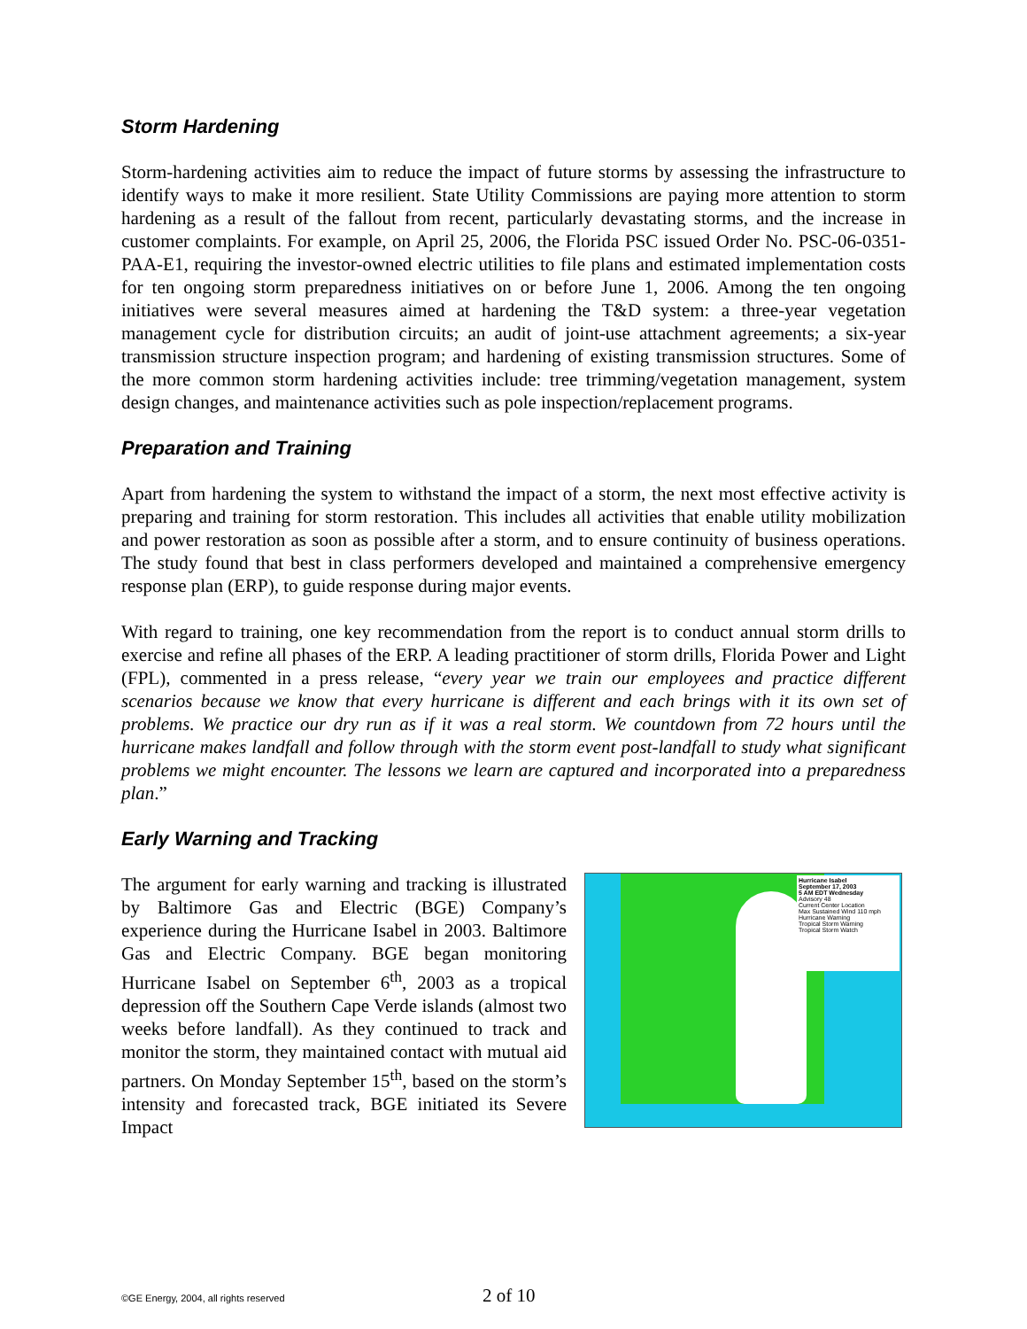Storm Hardening
Storm-hardening activities aim to reduce the impact of future storms by assessing the infrastructure to identify ways to make it more resilient. State Utility Commissions are paying more attention to storm hardening as a result of the fallout from recent, particularly devastating storms, and the increase in customer complaints. For example, on April 25, 2006, the Florida PSC issued Order No. PSC-06-0351-PAA-E1, requiring the investor-owned electric utilities to file plans and estimated implementation costs for ten ongoing storm preparedness initiatives on or before June 1, 2006. Among the ten ongoing initiatives were several measures aimed at hardening the T&D system: a three-year vegetation management cycle for distribution circuits; an audit of joint-use attachment agreements; a six-year transmission structure inspection program; and hardening of existing transmission structures. Some of the more common storm hardening activities include: tree trimming/vegetation management, system design changes, and maintenance activities such as pole inspection/replacement programs.
Preparation and Training
Apart from hardening the system to withstand the impact of a storm, the next most effective activity is preparing and training for storm restoration. This includes all activities that enable utility mobilization and power restoration as soon as possible after a storm, and to ensure continuity of business operations. The study found that best in class performers developed and maintained a comprehensive emergency response plan (ERP), to guide response during major events.
With regard to training, one key recommendation from the report is to conduct annual storm drills to exercise and refine all phases of the ERP. A leading practitioner of storm drills, Florida Power and Light (FPL), commented in a press release, “every year we train our employees and practice different scenarios because we know that every hurricane is different and each brings with it its own set of problems. We practice our dry run as if it was a real storm. We countdown from 72 hours until the hurricane makes landfall and follow through with the storm event post-landfall to study what significant problems we might encounter. The lessons we learn are captured and incorporated into a preparedness plan.”
Early Warning and Tracking
The argument for early warning and tracking is illustrated by Baltimore Gas and Electric (BGE) Company’s experience during the Hurricane Isabel in 2003. Baltimore Gas and Electric Company. BGE began monitoring Hurricane Isabel on September 6<sup>th</sup>, 2003 as a tropical depression off the Southern Cape Verde islands (almost two weeks before landfall). As they continued to track and monitor the storm, they maintained contact with mutual aid partners. On Monday September 15<sup>th</sup>, based on the storm’s intensity and forecasted track, BGE initiated its Severe Impact
Hurricane Isabel
September 17, 2003
5 AM EDT Wednesday
Advisory 48
Current Center Location
Max Sustained Wind 110 mph
Hurricane Warning
Tropical Storm Warning
Tropical Storm Watch
©GE Energy, 2004, all rights reserved 2 of 10